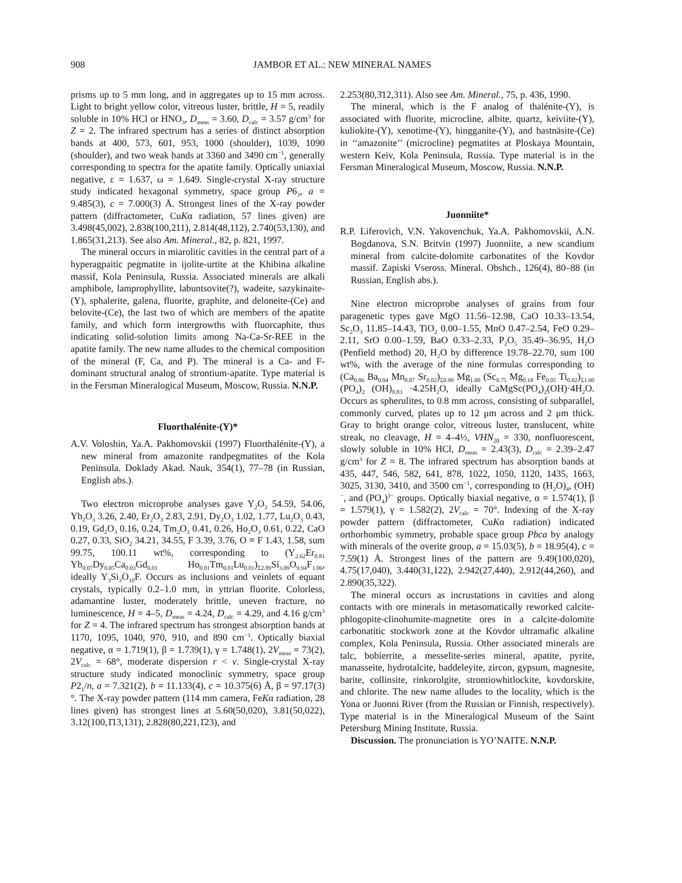908 JAMBOR ET AL.: NEW MINERAL NAMES
prisms up to 5 mm long, and in aggregates up to 15 mm across. Light to bright yellow color, vitreous luster, brittle, H = 5, readily soluble in 10% HCl or HNO<sub>3</sub>, D<sub>meas</sub> = 3.60, D<sub>calc</sub> = 3.57 g/cm<sup>3</sup> for Z = 2. The infrared spectrum has a series of distinct absorption bands at 400, 573, 601, 953, 1000 (shoulder), 1039, 1090 (shoulder), and two weak bands at 3360 and 3490 cm<sup>−1</sup>, generally corresponding to spectra for the apatite family. Optically uniaxial negative, ε = 1.637, ω = 1.649. Single-crystal X-ray structure study indicated hexagonal symmetry, space group P6<sub>3</sub>, a = 9.485(3), c = 7.000(3) Å. Strongest lines of the X-ray powder pattern (diffractometer, CuKα radiation, 57 lines given) are 3.498(45,002), 2.838(100,211), 2.814(48,112), 2.740(53,130), and 1.865(31,213). See also Am. Mineral., 82, p. 821, 1997.
The mineral occurs in miarolitic cavities in the central part of a hyperagpaitic pegmatite in ijolite-urtite at the Khibina alkaline massif, Kola Peninsula, Russia. Associated minerals are alkali amphibole, lamprophyllite, labuntsovite(?), wadeite, sazykinaite-(Y), sphalerite, galena, fluorite, graphite, and deloneite-(Ce) and belovite-(Ce), the last two of which are members of the apatite family, and which form intergrowths with fluorcaphite, thus indicating solid-solution limits among Na-Ca-Sr-REE in the apatite family. The new name alludes to the chemical composition of the mineral (F, Ca, and P). The mineral is a Ca- and F-dominant structural analog of strontium-apatite. Type material is in the Fersman Mineralogical Museum, Moscow, Russia. N.N.P.
Fluorthalénite-(Y)*
A.V. Voloshin, Ya.A. Pakhomovskii (1997) Fluorthalénite-(Y), a new mineral from amazonite randpegmatites of the Kola Peninsula. Doklady Akad. Nauk, 354(1), 77–78 (in Russian, English abs.).
Two electron microprobe analyses gave Y<sub>2</sub>O<sub>3</sub> 54.59, 54.06, Yb<sub>2</sub>O<sub>3</sub> 3.26, 2.40, Er<sub>2</sub>O<sub>3</sub> 2.83, 2.91, Dy<sub>2</sub>O<sub>3</sub> 1.02, 1.77, Lu<sub>2</sub>O<sub>3</sub> 0.43, 0.19, Gd<sub>2</sub>O<sub>3</sub> 0.16, 0.24, Tm<sub>2</sub>O<sub>3</sub> 0.41, 0.26, Ho<sub>2</sub>O<sub>3</sub> 0.61, 0.22, CaO 0.27, 0.33, SiO<sub>2</sub> 34.21, 34.55, F 3.39, 3.76, O ≡ F 1.43, 1.58, sum 99.75, 100.11 wt%, corresponding to (Y<sub>2.62</sub>Er<sub>0.81</sub> Yb<sub>0.07</sub>Dy<sub>0.05</sub>Ca<sub>0.03</sub>Gd<sub>0.01</sub> Ho<sub>0.01</sub>Tm<sub>0.01</sub>Lu<sub>0.01</sub>)<sub>Σ2.89</sub>Si<sub>3.09</sub>O<sub>9.94</sub>F<sub>1.06</sub>, ideally Y<sub>3</sub>Si<sub>3</sub>O<sub>10</sub>F. Occurs as inclusions and veinlets of equant crystals, typically 0.2–1.0 mm, in yttrian fluorite. Colorless, adamantine luster, moderately brittle, uneven fracture, no luminescence, H = 4–5, D<sub>meas</sub> = 4.24, D<sub>calc</sub> = 4.29, and 4.16 g/cm<sup>3</sup> for Z = 4. The infrared spectrum has strongest absorption bands at 1170, 1095, 1040, 970, 910, and 890 cm<sup>−1</sup>. Optically biaxial negative, α = 1.719(1), β = 1.739(1), γ = 1.748(1), 2V<sub>meas</sub> = 73(2), 2V<sub>calc</sub> = 68°, moderate dispersion r < v. Single-crystal X-ray structure study indicated monoclinic symmetry, space group P2<sub>1</sub>/n, a = 7.321(2), b = 11.133(4), c = 10.375(6) Å, β = 97.17(3)°. The X-ray powder pattern (114 mm camera, FeKα radiation, 28 lines given) has strongest lines at 5.60(50,020), 3.81(50,022), 3.12(100,1̄13,131), 2.828(80,221,1̄23), and
2.253(80,3̄12,311). Also see Am. Mineral., 75, p. 436, 1990.
The mineral, which is the F analog of thalénite-(Y), is associated with fluorite, microcline, albite, quartz, keiviite-(Y), kuliokite-(Y), xenotime-(Y), hingganite-(Y), and bastnäsite-(Ce) in ‘‘amazonite’’ (microcline) pegmatites at Ploskaya Mountain, western Keiv, Kola Peninsula, Russia. Type material is in the Fersman Mineralogical Museum, Moscow, Russia. N.N.P.
Juonniite*
R.P. Liferovich, V.N. Yakovenchuk, Ya.A. Pakhomovskii, A.N. Bogdanova, S.N. Britvin (1997) Juonniite, a new scandium mineral from calcite-dolomite carbonatites of the Kovdor massif. Zapiski Vseross. Mineral. Obshch., 126(4), 80–88 (in Russian, English abs.).
Nine electron microprobe analyses of grains from four paragenetic types gave MgO 11.56–12.98, CaO 10.33–13.54, Sc<sub>2</sub>O<sub>3</sub> 11.85–14.43, TiO<sub>2</sub> 0.00–1.55, MnO 0.47–2.54, FeO 0.29–2.11, SrO 0.00–1.59, BaO 0.33–2.33, P<sub>2</sub>O<sub>5</sub> 35.49–36.95, H<sub>2</sub>O (Penfield method) 20, H<sub>2</sub>O by difference 19.78–22.70, sum 100 wt%, with the average of the nine formulas corresponding to (Ca<sub>0.86</sub> Ba<sub>0.04</sub> Mn<sub>0.07</sub> Sr<sub>0.02</sub>)<sub>Σ0.99</sub> Mg<sub>1.00</sub> (Sc<sub>0.75</sub> Mg<sub>0.18</sub> Fe<sub>0.05</sub> Ti<sub>0.02</sub>)<sub>Σ1.00</sub> (PO<sub>4</sub>)<sub>2</sub> (OH)<sub>0.83</sub> ·4.25H<sub>2</sub>O, ideally CaMgSc(PO<sub>4</sub>)<sub>2</sub>(OH)·4H<sub>2</sub>O. Occurs as spherulites, to 0.8 mm across, consisting of subparallel, commonly curved, plates up to 12 μm across and 2 μm thick. Gray to bright orange color, vitreous luster, translucent, white streak, no cleavage, H = 4–4½, VHN<sub>20</sub> = 330, nonfluorescent, slowly soluble in 10% HCl, D<sub>meas</sub> = 2.43(3), D<sub>calc</sub> = 2.39–2.47 g/cm<sup>3</sup> for Z = 8. The infrared spectrum has absorption bands at 435, 447, 546, 582, 641, 878, 1022, 1050, 1120, 1435, 1663, 3025, 3130, 3410, and 3500 cm<sup>−1</sup>, corresponding to (H<sub>2</sub>O)<sub>4</sub>, (OH)<sup>−</sup>, and (PO<sub>4</sub>)<sup>3−</sup> groups. Optically biaxial negative, α = 1.574(1), β = 1.579(1), γ = 1.582(2), 2V<sub>calc</sub> = 70°. Indexing of the X-ray powder pattern (diffractometer, CuKα radiation) indicated orthorhombic symmetry, probable space group Pbca by analogy with minerals of the overite group, a = 15.03(5), b = 18.95(4), c = 7.59(1) Å. Strongest lines of the pattern are 9.49(100,020), 4.75(17,040), 3.440(31,122), 2.942(27,440), 2.912(44,260), and 2.890(35,322).
The mineral occurs as incrustations in cavities and along contacts with ore minerals in metasomatically reworked calcite-phlogopite-clinohumite-magnetite ores in a calcite-dolomite carbonatitic stockwork zone at the Kovdor ultramafic alkaline complex, Kola Peninsula, Russia. Other associated minerals are talc, bobierrite, a messelite-series mineral, apatite, pyrite, manasseite, hydrotalcite, baddeleyite, zircon, gypsum, magnesite, barite, collinsite, rinkorolgite, strontiowhitlockite, kovdorskite, and chlorite. The new name alludes to the locality, which is the Yona or Juonni River (from the Russian or Finnish, respectively). Type material is in the Mineralogical Museum of the Saint Petersburg Mining Institute, Russia.
Discussion. The pronunciation is YO’NAITE. N.N.P.